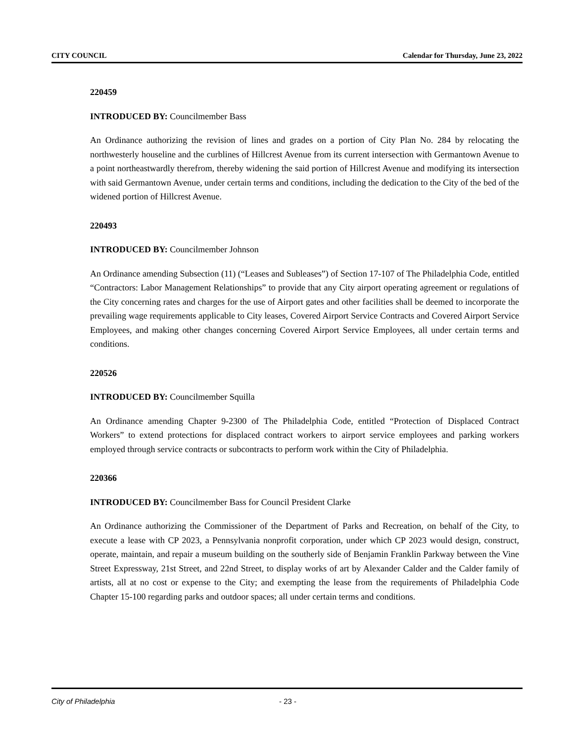CITY COUNCIL Calendar for Thursday, June 23, 2022
220459
INTRODUCED BY: Councilmember Bass
An Ordinance authorizing the revision of lines and grades on a portion of City Plan No. 284 by relocating the northwesterly houseline and the curblines of Hillcrest Avenue from its current intersection with Germantown Avenue to a point northeastwardly therefrom, thereby widening the said portion of Hillcrest Avenue and modifying its intersection with said Germantown Avenue, under certain terms and conditions, including the dedication to the City of the bed of the widened portion of Hillcrest Avenue.
220493
INTRODUCED BY: Councilmember Johnson
An Ordinance amending Subsection (11) (“Leases and Subleases”) of Section 17-107 of The Philadelphia Code, entitled “Contractors: Labor Management Relationships” to provide that any City airport operating agreement or regulations of the City concerning rates and charges for the use of Airport gates and other facilities shall be deemed to incorporate the prevailing wage requirements applicable to City leases, Covered Airport Service Contracts and Covered Airport Service Employees, and making other changes concerning Covered Airport Service Employees, all under certain terms and conditions.
220526
INTRODUCED BY: Councilmember Squilla
An Ordinance amending Chapter 9-2300 of The Philadelphia Code, entitled “Protection of Displaced Contract Workers” to extend protections for displaced contract workers to airport service employees and parking workers employed through service contracts or subcontracts to perform work within the City of Philadelphia.
220366
INTRODUCED BY: Councilmember Bass for Council President Clarke
An Ordinance authorizing the Commissioner of the Department of Parks and Recreation, on behalf of the City, to execute a lease with CP 2023, a Pennsylvania nonprofit corporation, under which CP 2023 would design, construct, operate, maintain, and repair a museum building on the southerly side of Benjamin Franklin Parkway between the Vine Street Expressway, 21st Street, and 22nd Street, to display works of art by Alexander Calder and the Calder family of artists, all at no cost or expense to the City; and exempting the lease from the requirements of Philadelphia Code Chapter 15-100 regarding parks and outdoor spaces; all under certain terms and conditions.
City of Philadelphia - 23 -